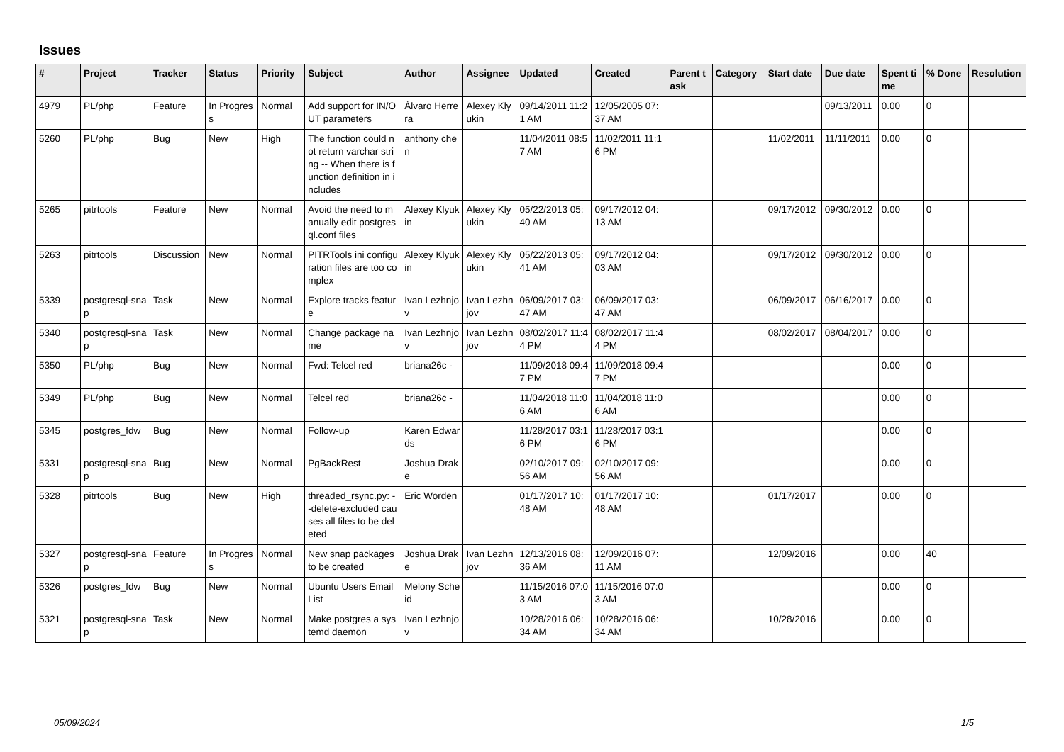Issues
| # | Project | Tracker | Status | Priority | Subject | Author | Assignee | Updated | Created | Parent task | Category | Start date | Due date | Spent time | % Done | Resolution |
| --- | --- | --- | --- | --- | --- | --- | --- | --- | --- | --- | --- | --- | --- | --- | --- | --- |
| 4979 | PL/php | Feature | In Progress | Normal | Add support for IN/OUT parameters | Álvaro Herrera | Alexey Klyukin | 09/14/2011 11:21 AM | 12/05/2005 07:37 AM | | | | 09/13/2011 | 0.00 | 0 | |
| 5260 | PL/php | Bug | New | High | The function could not return varchar string -- When there is function definition in includes | anthony chen | | 11/04/2011 08:57 AM | 11/02/2011 11:16 PM | | | 11/02/2011 | 11/11/2011 | 0.00 | 0 | |
| 5265 | pitrtools | Feature | New | Normal | Avoid the need to manually edit postgresql.conf files | Alexey Klyukin | Alexey Klyukin | 05/22/2013 05:40 AM | 09/17/2012 04:13 AM | | | 09/17/2012 | 09/30/2012 | 0.00 | 0 | |
| 5263 | pitrtools | Discussion | New | Normal | PITRTools ini configuration files are too complex | Alexey Klyukin | Alexey Klyukin | 05/22/2013 05:41 AM | 09/17/2012 04:03 AM | | | 09/17/2012 | 09/30/2012 | 0.00 | 0 | |
| 5339 | postgresql-snap | Task | New | Normal | Explore tracks feature | Ivan Lezhnjov | Ivan Lezhnjov | 06/09/2017 03:47 AM | 06/09/2017 03:47 AM | | | 06/09/2017 | 06/16/2017 | 0.00 | 0 | |
| 5340 | postgresql-snap | Task | New | Normal | Change package name | Ivan Lezhnjov | Ivan Lezhnjov | 08/02/2017 11:44 PM | 08/02/2017 11:44 PM | | | 08/02/2017 | 08/04/2017 | 0.00 | 0 | |
| 5350 | PL/php | Bug | New | Normal | Fwd: Telcel red | briana26c - | | 11/09/2018 09:47 PM | 11/09/2018 09:47 PM | | | | | 0.00 | 0 | |
| 5349 | PL/php | Bug | New | Normal | Telcel red | briana26c - | | 11/04/2018 11:06 AM | 11/04/2018 11:06 AM | | | | | 0.00 | 0 | |
| 5345 | postgres_fdw | Bug | New | Normal | Follow-up | Karen Edwards | | 11/28/2017 03:16 PM | 11/28/2017 03:16 PM | | | | | 0.00 | 0 | |
| 5331 | postgresql-snap | Bug | New | Normal | PgBackRest | Joshua Drake | | 02/10/2017 09:56 AM | 02/10/2017 09:56 AM | | | | | 0.00 | 0 | |
| 5328 | pitrtools | Bug | New | High | threaded_rsync.py: --delete-excluded causes all files to be deleted | Eric Worden | | 01/17/2017 10:48 AM | 01/17/2017 10:48 AM | | | 01/17/2017 | | 0.00 | 0 | |
| 5327 | postgresql-snap | Feature | In Progress | Normal | New snap packages to be created | Joshua Drake | Ivan Lezhnjov | 12/13/2016 08:36 AM | 12/09/2016 07:11 AM | | | 12/09/2016 | | 0.00 | 40 | |
| 5326 | postgres_fdw | Bug | New | Normal | Ubuntu Users Email List | Melony Scheid | | 11/15/2016 07:03 AM | 11/15/2016 07:03 AM | | | | | 0.00 | 0 | |
| 5321 | postgresql-snap | Task | New | Normal | Make postgres a systemd daemon | Ivan Lezhnjov | | 10/28/2016 06:34 AM | 10/28/2016 06:34 AM | | | 10/28/2016 | | 0.00 | 0 | |
05/09/2024 1/5